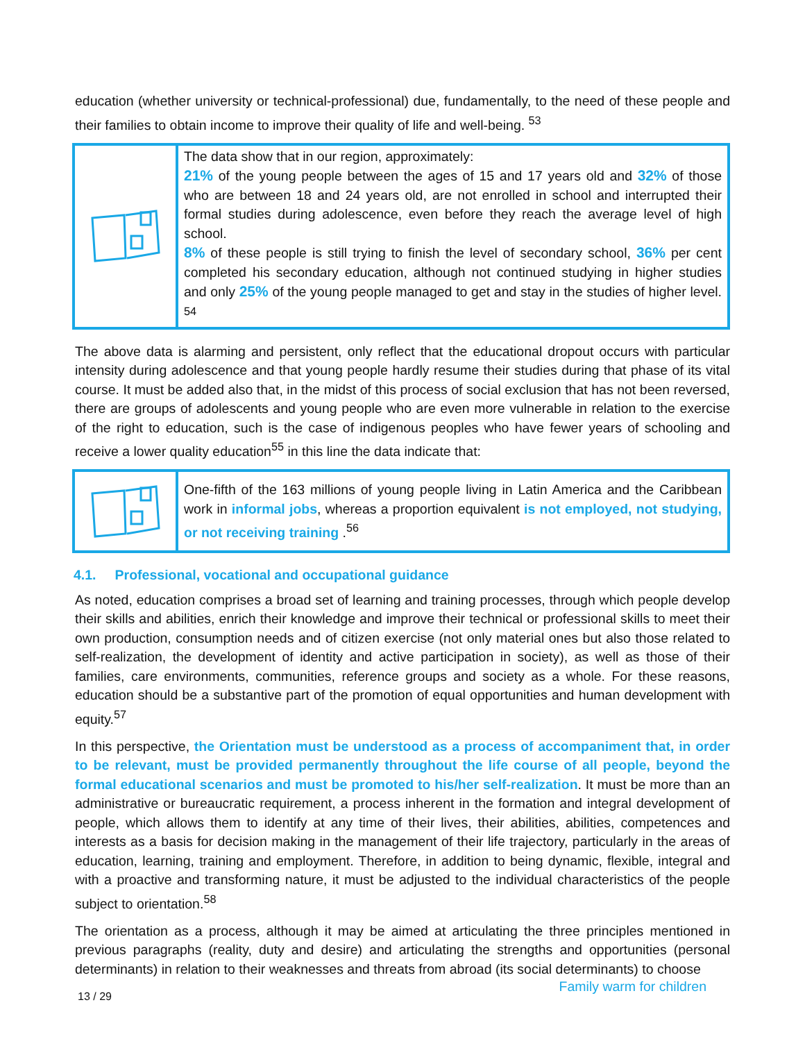education (whether university or technical-professional) due, fundamentally, to the need of these people and their families to obtain income to improve their quality of life and well-being. <sup>53</sup>
The data show that in our region, approximately:
21% of the young people between the ages of 15 and 17 years old and 32% of those who are between 18 and 24 years old, are not enrolled in school and interrupted their formal studies during adolescence, even before they reach the average level of high school.
8% of these people is still trying to finish the level of secondary school, 36% per cent completed his secondary education, although not continued studying in higher studies and only 25% of the young people managed to get and stay in the studies of higher level. <sup>54</sup>
The above data is alarming and persistent, only reflect that the educational dropout occurs with particular intensity during adolescence and that young people hardly resume their studies during that phase of its vital course. It must be added also that, in the midst of this process of social exclusion that has not been reversed, there are groups of adolescents and young people who are even more vulnerable in relation to the exercise of the right to education, such is the case of indigenous peoples who have fewer years of schooling and receive a lower quality education<sup>55</sup> in this line the data indicate that:
One-fifth of the 163 millions of young people living in Latin America and the Caribbean work in informal jobs, whereas a proportion equivalent is not employed, not studying, or not receiving training .<sup>56</sup>
4.1. Professional, vocational and occupational guidance
As noted, education comprises a broad set of learning and training processes, through which people develop their skills and abilities, enrich their knowledge and improve their technical or professional skills to meet their own production, consumption needs and of citizen exercise (not only material ones but also those related to self-realization, the development of identity and active participation in society), as well as those of their families, care environments, communities, reference groups and society as a whole. For these reasons, education should be a substantive part of the promotion of equal opportunities and human development with equity.<sup>57</sup>
In this perspective, the Orientation must be understood as a process of accompaniment that, in order to be relevant, must be provided permanently throughout the life course of all people, beyond the formal educational scenarios and must be promoted to his/her self-realization. It must be more than an administrative or bureaucratic requirement, a process inherent in the formation and integral development of people, which allows them to identify at any time of their lives, their abilities, abilities, competences and interests as a basis for decision making in the management of their life trajectory, particularly in the areas of education, learning, training and employment. Therefore, in addition to being dynamic, flexible, integral and with a proactive and transforming nature, it must be adjusted to the individual characteristics of the people subject to orientation.<sup>58</sup>
The orientation as a process, although it may be aimed at articulating the three principles mentioned in previous paragraphs (reality, duty and desire) and articulating the strengths and opportunities (personal determinants) in relation to their weaknesses and threats from abroad (its social determinants) to choose
13 / 29 Family warm for children